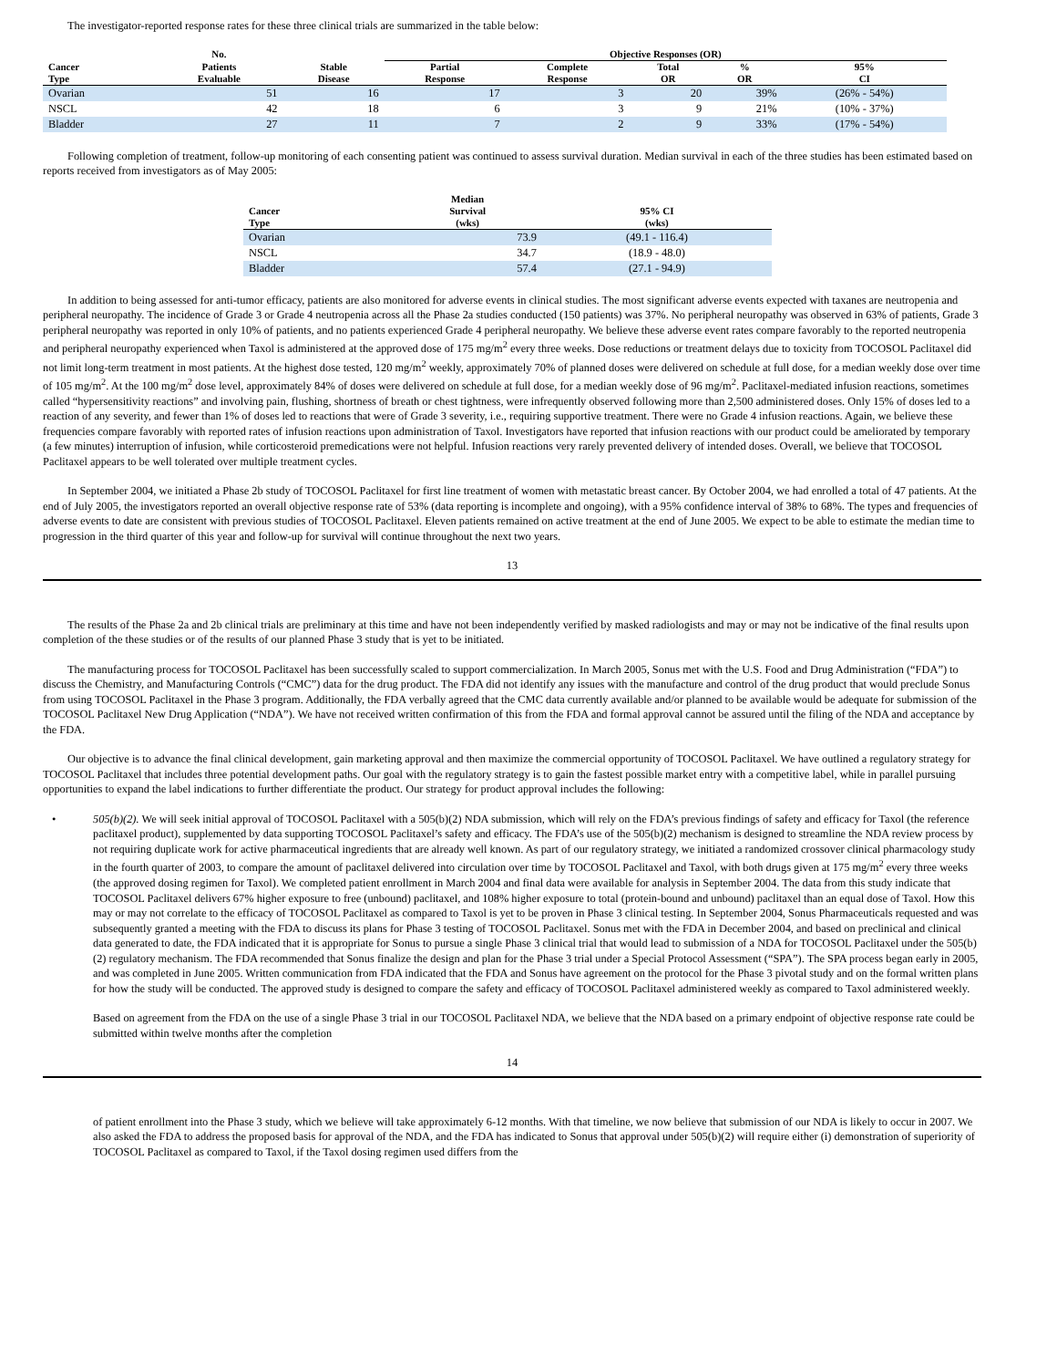The investigator-reported response rates for these three clinical trials are summarized in the table below:
| | No. | | Objective Responses (OR) | | | | |
| --- | --- | --- | --- | --- | --- | --- | --- |
| Cancer Type | Patients Evaluable | Stable Disease | Partial Response | Complete Response | Total OR | % OR | 95% CI |
| Ovarian | 51 | 16 | 17 | 3 | 20 | 39% | (26% - 54%) |
| NSCL | 42 | 18 | 6 | 3 | 9 | 21% | (10% - 37%) |
| Bladder | 27 | 11 | 7 | 2 | 9 | 33% | (17% - 54%) |
Following completion of treatment, follow-up monitoring of each consenting patient was continued to assess survival duration. Median survival in each of the three studies has been estimated based on reports received from investigators as of May 2005:
| Cancer Type | Median Survival (wks) | 95% CI (wks) |
| --- | --- | --- |
| Ovarian | 73.9 | (49.1 - 116.4) |
| NSCL | 34.7 | (18.9 - 48.0) |
| Bladder | 57.4 | (27.1 - 94.9) |
In addition to being assessed for anti-tumor efficacy, patients are also monitored for adverse events in clinical studies. The most significant adverse events expected with taxanes are neutropenia and peripheral neuropathy. The incidence of Grade 3 or Grade 4 neutropenia across all the Phase 2a studies conducted (150 patients) was 37%. No peripheral neuropathy was observed in 63% of patients, Grade 3 peripheral neuropathy was reported in only 10% of patients, and no patients experienced Grade 4 peripheral neuropathy. We believe these adverse event rates compare favorably to the reported neutropenia and peripheral neuropathy experienced when Taxol is administered at the approved dose of 175 mg/m<sup>2</sup> every three weeks. Dose reductions or treatment delays due to toxicity from TOCOSOL Paclitaxel did not limit long-term treatment in most patients. At the highest dose tested, 120 mg/m<sup>2</sup> weekly, approximately 70% of planned doses were delivered on schedule at full dose, for a median weekly dose over time of 105 mg/m<sup>2</sup>. At the 100 mg/m<sup>2</sup> dose level, approximately 84% of doses were delivered on schedule at full dose, for a median weekly dose of 96 mg/m<sup>2</sup>. Paclitaxel-mediated infusion reactions, sometimes called “hypersensitivity reactions” and involving pain, flushing, shortness of breath or chest tightness, were infrequently observed following more than 2,500 administered doses. Only 15% of doses led to a reaction of any severity, and fewer than 1% of doses led to reactions that were of Grade 3 severity, i.e., requiring supportive treatment. There were no Grade 4 infusion reactions. Again, we believe these frequencies compare favorably with reported rates of infusion reactions upon administration of Taxol. Investigators have reported that infusion reactions with our product could be ameliorated by temporary (a few minutes) interruption of infusion, while corticosteroid premedications were not helpful. Infusion reactions very rarely prevented delivery of intended doses. Overall, we believe that TOCOSOL Paclitaxel appears to be well tolerated over multiple treatment cycles.
In September 2004, we initiated a Phase 2b study of TOCOSOL Paclitaxel for first line treatment of women with metastatic breast cancer. By October 2004, we had enrolled a total of 47 patients. At the end of July 2005, the investigators reported an overall objective response rate of 53% (data reporting is incomplete and ongoing), with a 95% confidence interval of 38% to 68%. The types and frequencies of adverse events to date are consistent with previous studies of TOCOSOL Paclitaxel. Eleven patients remained on active treatment at the end of June 2005. We expect to be able to estimate the median time to progression in the third quarter of this year and follow-up for survival will continue throughout the next two years.
13
The results of the Phase 2a and 2b clinical trials are preliminary at this time and have not been independently verified by masked radiologists and may or may not be indicative of the final results upon completion of the these studies or of the results of our planned Phase 3 study that is yet to be initiated.
The manufacturing process for TOCOSOL Paclitaxel has been successfully scaled to support commercialization. In March 2005, Sonus met with the U.S. Food and Drug Administration (“FDA”) to discuss the Chemistry, and Manufacturing Controls (“CMC”) data for the drug product. The FDA did not identify any issues with the manufacture and control of the drug product that would preclude Sonus from using TOCOSOL Paclitaxel in the Phase 3 program. Additionally, the FDA verbally agreed that the CMC data currently available and/or planned to be available would be adequate for submission of the TOCOSOL Paclitaxel New Drug Application (“NDA”). We have not received written confirmation of this from the FDA and formal approval cannot be assured until the filing of the NDA and acceptance by the FDA.
Our objective is to advance the final clinical development, gain marketing approval and then maximize the commercial opportunity of TOCOSOL Paclitaxel. We have outlined a regulatory strategy for TOCOSOL Paclitaxel that includes three potential development paths. Our goal with the regulatory strategy is to gain the fastest possible market entry with a competitive label, while in parallel pursuing opportunities to expand the label indications to further differentiate the product. Our strategy for product approval includes the following:
• 505(b)(2). We will seek initial approval of TOCOSOL Paclitaxel with a 505(b)(2) NDA submission, which will rely on the FDA’s previous findings of safety and efficacy for Taxol (the reference paclitaxel product), supplemented by data supporting TOCOSOL Paclitaxel’s safety and efficacy. The FDA’s use of the 505(b)(2) mechanism is designed to streamline the NDA review process by not requiring duplicate work for active pharmaceutical ingredients that are already well known. As part of our regulatory strategy, we initiated a randomized crossover clinical pharmacology study in the fourth quarter of 2003, to compare the amount of paclitaxel delivered into circulation over time by TOCOSOL Paclitaxel and Taxol, with both drugs given at 175 mg/m<sup>2</sup> every three weeks (the approved dosing regimen for Taxol). We completed patient enrollment in March 2004 and final data were available for analysis in September 2004. The data from this study indicate that TOCOSOL Paclitaxel delivers 67% higher exposure to free (unbound) paclitaxel, and 108% higher exposure to total (protein-bound and unbound) paclitaxel than an equal dose of Taxol. How this may or may not correlate to the efficacy of TOCOSOL Paclitaxel as compared to Taxol is yet to be proven in Phase 3 clinical testing. In September 2004, Sonus Pharmaceuticals requested and was subsequently granted a meeting with the FDA to discuss its plans for Phase 3 testing of TOCOSOL Paclitaxel. Sonus met with the FDA in December 2004, and based on preclinical and clinical data generated to date, the FDA indicated that it is appropriate for Sonus to pursue a single Phase 3 clinical trial that would lead to submission of a NDA for TOCOSOL Paclitaxel under the 505(b)(2) regulatory mechanism. The FDA recommended that Sonus finalize the design and plan for the Phase 3 trial under a Special Protocol Assessment (“SPA”). The SPA process began early in 2005, and was completed in June 2005. Written communication from FDA indicated that the FDA and Sonus have agreement on the protocol for the Phase 3 pivotal study and on the formal written plans for how the study will be conducted. The approved study is designed to compare the safety and efficacy of TOCOSOL Paclitaxel administered weekly as compared to Taxol administered weekly.
Based on agreement from the FDA on the use of a single Phase 3 trial in our TOCOSOL Paclitaxel NDA, we believe that the NDA based on a primary endpoint of objective response rate could be submitted within twelve months after the completion
14
of patient enrollment into the Phase 3 study, which we believe will take approximately 6-12 months. With that timeline, we now believe that submission of our NDA is likely to occur in 2007. We also asked the FDA to address the proposed basis for approval of the NDA, and the FDA has indicated to Sonus that approval under 505(b)(2) will require either (i) demonstration of superiority of TOCOSOL Paclitaxel as compared to Taxol, if the Taxol dosing regimen used differs from the